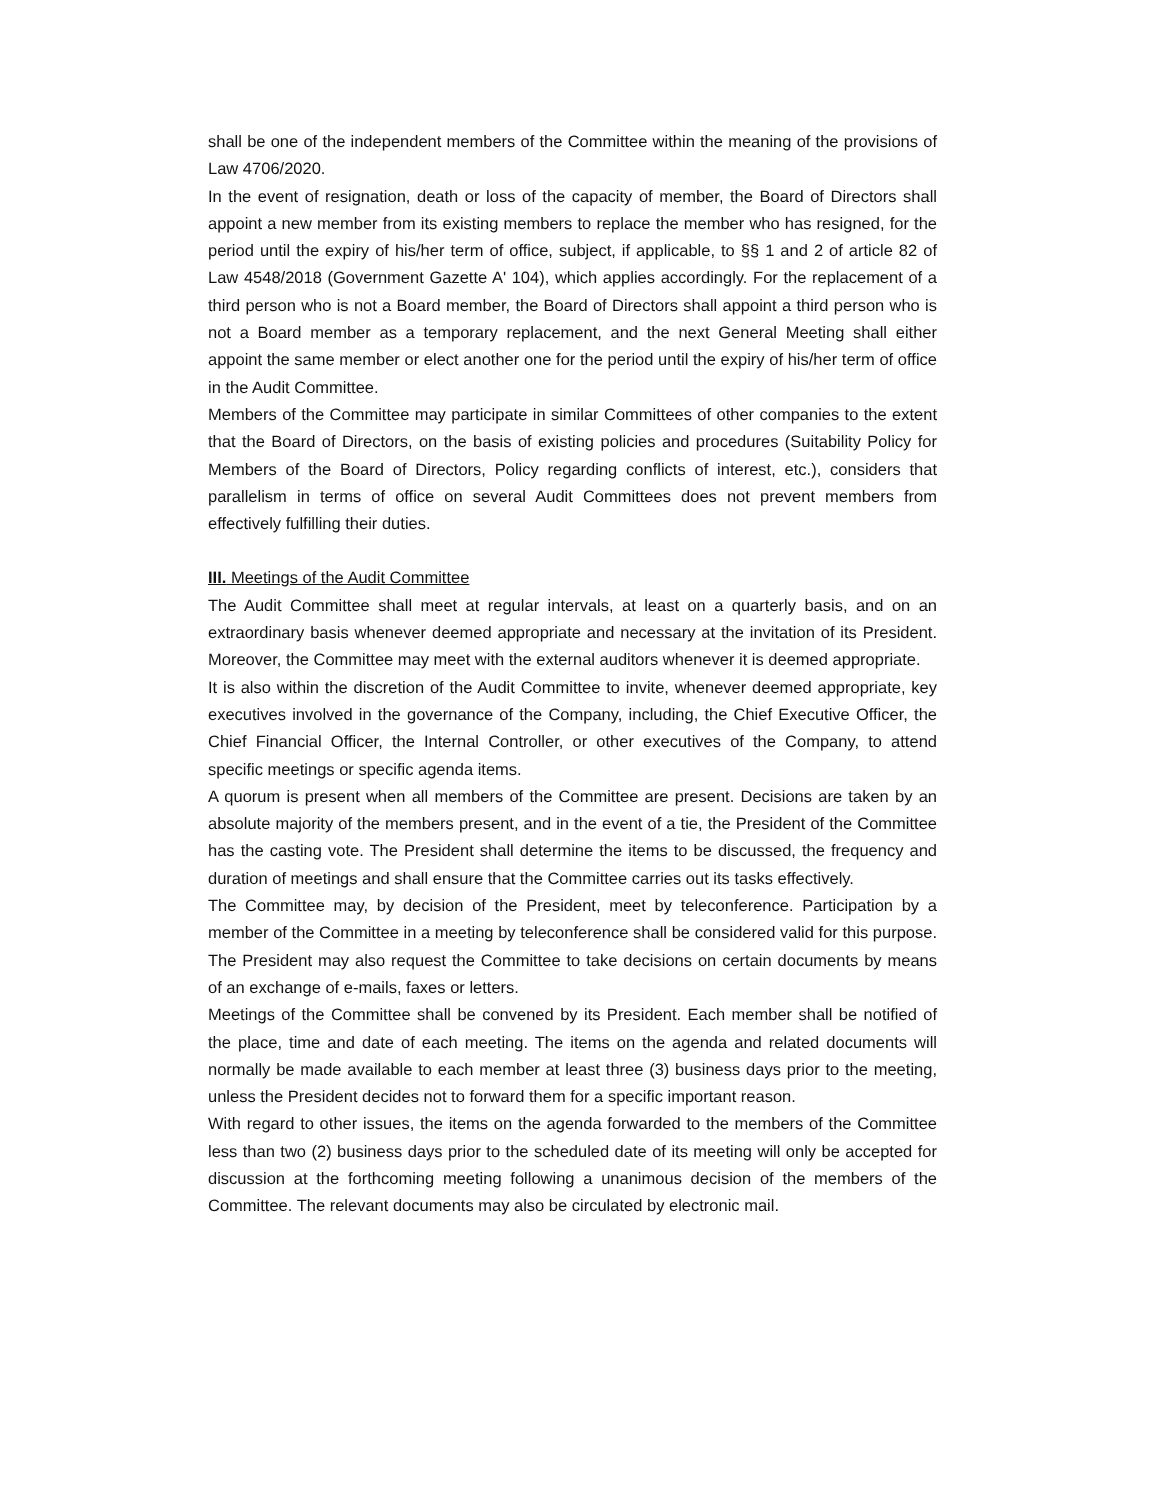shall be one of the independent members of the Committee within the meaning of the provisions of Law 4706/2020.
In the event of resignation, death or loss of the capacity of member, the Board of Directors shall appoint a new member from its existing members to replace the member who has resigned, for the period until the expiry of his/her term of office, subject, if applicable, to §§ 1 and 2 of article 82 of Law 4548/2018 (Government Gazette A' 104), which applies accordingly. For the replacement of a third person who is not a Board member, the Board of Directors shall appoint a third person who is not a Board member as a temporary replacement, and the next General Meeting shall either appoint the same member or elect another one for the period until the expiry of his/her term of office in the Audit Committee.
Members of the Committee may participate in similar Committees of other companies to the extent that the Board of Directors, on the basis of existing policies and procedures (Suitability Policy for Members of the Board of Directors, Policy regarding conflicts of interest, etc.), considers that parallelism in terms of office on several Audit Committees does not prevent members from effectively fulfilling their duties.
III. Meetings of the Audit Committee
The Audit Committee shall meet at regular intervals, at least on a quarterly basis, and on an extraordinary basis whenever deemed appropriate and necessary at the invitation of its President. Moreover, the Committee may meet with the external auditors whenever it is deemed appropriate.
It is also within the discretion of the Audit Committee to invite, whenever deemed appropriate, key executives involved in the governance of the Company, including, the Chief Executive Officer, the Chief Financial Officer, the Internal Controller, or other executives of the Company, to attend specific meetings or specific agenda items.
A quorum is present when all members of the Committee are present. Decisions are taken by an absolute majority of the members present, and in the event of a tie, the President of the Committee has the casting vote. The President shall determine the items to be discussed, the frequency and duration of meetings and shall ensure that the Committee carries out its tasks effectively.
The Committee may, by decision of the President, meet by teleconference. Participation by a member of the Committee in a meeting by teleconference shall be considered valid for this purpose. The President may also request the Committee to take decisions on certain documents by means of an exchange of e-mails, faxes or letters.
Meetings of the Committee shall be convened by its President. Each member shall be notified of the place, time and date of each meeting. The items on the agenda and related documents will normally be made available to each member at least three (3) business days prior to the meeting, unless the President decides not to forward them for a specific important reason.
With regard to other issues, the items on the agenda forwarded to the members of the Committee less than two (2) business days prior to the scheduled date of its meeting will only be accepted for discussion at the forthcoming meeting following a unanimous decision of the members of the Committee. The relevant documents may also be circulated by electronic mail.